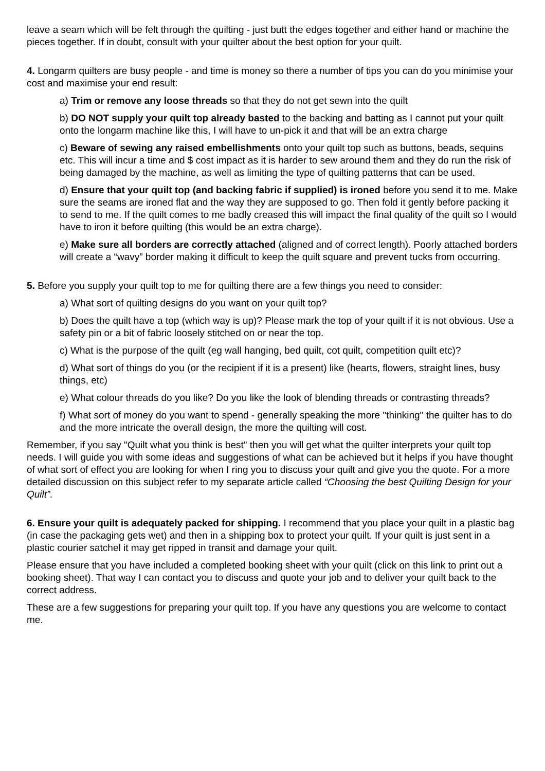leave a seam which will be felt through the quilting - just butt the edges together and either hand or machine the pieces together. If in doubt, consult with your quilter about the best option for your quilt.
4. Longarm quilters are busy people - and time is money so there a number of tips you can do you minimise your cost and maximise your end result:
a) Trim or remove any loose threads so that they do not get sewn into the quilt
b) DO NOT supply your quilt top already basted to the backing and batting as I cannot put your quilt onto the longarm machine like this, I will have to un-pick it and that will be an extra charge
c) Beware of sewing any raised embellishments onto your quilt top such as buttons, beads, sequins etc. This will incur a time and $ cost impact as it is harder to sew around them and they do run the risk of being damaged by the machine, as well as limiting the type of quilting patterns that can be used.
d) Ensure that your quilt top (and backing fabric if supplied) is ironed before you send it to me. Make sure the seams are ironed flat and the way they are supposed to go. Then fold it gently before packing it to send to me. If the quilt comes to me badly creased this will impact the final quality of the quilt so I would have to iron it before quilting (this would be an extra charge).
e) Make sure all borders are correctly attached (aligned and of correct length). Poorly attached borders will create a “wavy” border making it difficult to keep the quilt square and prevent tucks from occurring.
5. Before you supply your quilt top to me for quilting there are a few things you need to consider:
a) What sort of quilting designs do you want on your quilt top?
b) Does the quilt have a top (which way is up)? Please mark the top of your quilt if it is not obvious. Use a safety pin or a bit of fabric loosely stitched on or near the top.
c) What is the purpose of the quilt (eg wall hanging, bed quilt, cot quilt, competition quilt etc)?
d) What sort of things do you (or the recipient if it is a present) like (hearts, flowers, straight lines, busy things, etc)
e) What colour threads do you like? Do you like the look of blending threads or contrasting threads?
f) What sort of money do you want to spend - generally speaking the more "thinking" the quilter has to do and the more intricate the overall design, the more the quilting will cost.
Remember, if you say "Quilt what you think is best" then you will get what the quilter interprets your quilt top needs. I will guide you with some ideas and suggestions of what can be achieved but it helps if you have thought of what sort of effect you are looking for when I ring you to discuss your quilt and give you the quote. For a more detailed discussion on this subject refer to my separate article called “Choosing the best Quilting Design for your Quilt”.
6. Ensure your quilt is adequately packed for shipping. I recommend that you place your quilt in a plastic bag (in case the packaging gets wet) and then in a shipping box to protect your quilt. If your quilt is just sent in a plastic courier satchel it may get ripped in transit and damage your quilt.
Please ensure that you have included a completed booking sheet with your quilt (click on this link to print out a booking sheet). That way I can contact you to discuss and quote your job and to deliver your quilt back to the correct address.
These are a few suggestions for preparing your quilt top. If you have any questions you are welcome to contact me.